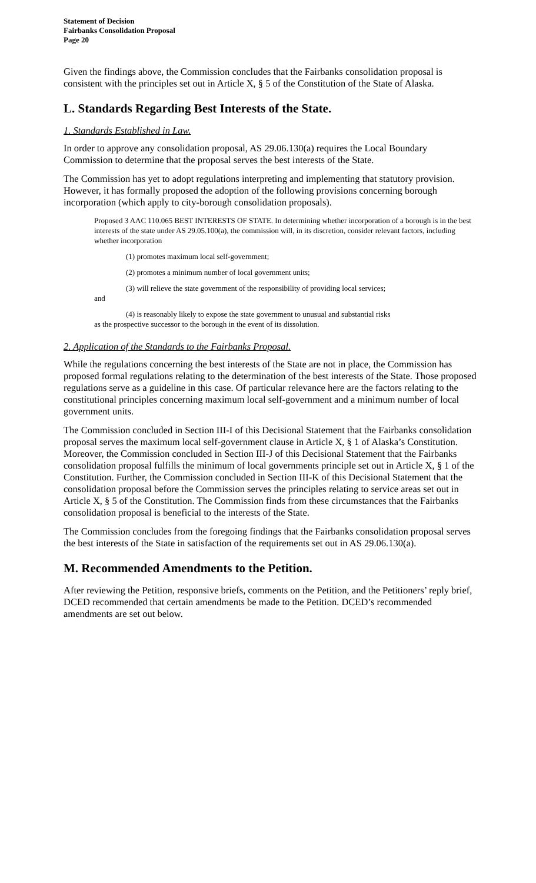Statement of Decision
Fairbanks Consolidation Proposal
Page 20
Given the findings above, the Commission concludes that the Fairbanks consolidation proposal is consistent with the principles set out in Article X, § 5 of the Constitution of the State of Alaska.
L. Standards Regarding Best Interests of the State.
1. Standards Established in Law.
In order to approve any consolidation proposal, AS 29.06.130(a) requires the Local Boundary Commission to determine that the proposal serves the best interests of the State.
The Commission has yet to adopt regulations interpreting and implementing that statutory provision. However, it has formally proposed the adoption of the following provisions concerning borough incorporation (which apply to city-borough consolidation proposals).
Proposed 3 AAC 110.065 BEST INTERESTS OF STATE. In determining whether incorporation of a borough is in the best interests of the state under AS 29.05.100(a), the commission will, in its discretion, consider relevant factors, including whether incorporation
(1) promotes maximum local self-government;
(2) promotes a minimum number of local government units;
(3) will relieve the state government of the responsibility of providing local services;
and
(4) is reasonably likely to expose the state government to unusual and substantial risks
as the prospective successor to the borough in the event of its dissolution.
2. Application of the Standards to the Fairbanks Proposal.
While the regulations concerning the best interests of the State are not in place, the Commission has proposed formal regulations relating to the determination of the best interests of the State. Those proposed regulations serve as a guideline in this case. Of particular relevance here are the factors relating to the constitutional principles concerning maximum local self-government and a minimum number of local government units.
The Commission concluded in Section III-I of this Decisional Statement that the Fairbanks consolidation proposal serves the maximum local self-government clause in Article X, § 1 of Alaska’s Constitution. Moreover, the Commission concluded in Section III-J of this Decisional Statement that the Fairbanks consolidation proposal fulfills the minimum of local governments principle set out in Article X, § 1 of the Constitution. Further, the Commission concluded in Section III-K of this Decisional Statement that the consolidation proposal before the Commission serves the principles relating to service areas set out in Article X, § 5 of the Constitution. The Commission finds from these circumstances that the Fairbanks consolidation proposal is beneficial to the interests of the State.
The Commission concludes from the foregoing findings that the Fairbanks consolidation proposal serves the best interests of the State in satisfaction of the requirements set out in AS 29.06.130(a).
M. Recommended Amendments to the Petition.
After reviewing the Petition, responsive briefs, comments on the Petition, and the Petitioners’ reply brief, DCED recommended that certain amendments be made to the Petition. DCED’s recommended amendments are set out below.